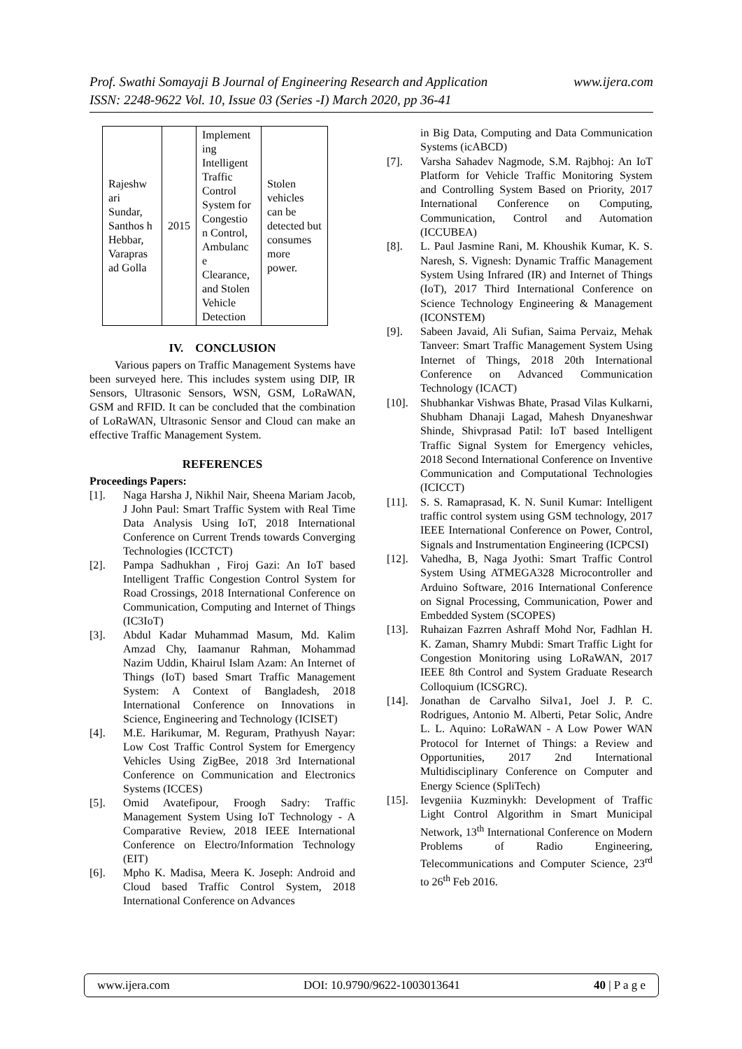Prof. Swathi Somayaji B Journal of Engineering Research and Application www.ijera.com
ISSN: 2248-9622 Vol. 10, Issue 03 (Series -I) March 2020, pp 36-41
| Rajeshw ari Sundar, Santhos h Hebbar, Varapras ad Golla | 2015 | Implement ing Intelligent Traffic Control System for Congestio n Control, Ambulanc e Clearance, and Stolen Vehicle Detection | Stolen vehicles can be detected but consumes more power. |
IV. CONCLUSION
Various papers on Traffic Management Systems have been surveyed here. This includes system using DIP, IR Sensors, Ultrasonic Sensors, WSN, GSM, LoRaWAN, GSM and RFID. It can be concluded that the combination of LoRaWAN, Ultrasonic Sensor and Cloud can make an effective Traffic Management System.
REFERENCES
Proceedings Papers:
[1]. Naga Harsha J, Nikhil Nair, Sheena Mariam Jacob, J John Paul: Smart Traffic System with Real Time Data Analysis Using IoT, 2018 International Conference on Current Trends towards Converging Technologies (ICCTCT)
[2]. Pampa Sadhukhan , Firoj Gazi: An IoT based Intelligent Traffic Congestion Control System for Road Crossings, 2018 International Conference on Communication, Computing and Internet of Things (IC3IoT)
[3]. Abdul Kadar Muhammad Masum, Md. Kalim Amzad Chy, Iaamanur Rahman, Mohammad Nazim Uddin, Khairul Islam Azam: An Internet of Things (IoT) based Smart Traffic Management System: A Context of Bangladesh, 2018 International Conference on Innovations in Science, Engineering and Technology (ICISET)
[4]. M.E. Harikumar, M. Reguram, Prathyush Nayar: Low Cost Traffic Control System for Emergency Vehicles Using ZigBee, 2018 3rd International Conference on Communication and Electronics Systems (ICCES)
[5]. Omid Avatefipour, Froogh Sadry: Traffic Management System Using IoT Technology - A Comparative Review, 2018 IEEE International Conference on Electro/Information Technology (EIT)
[6]. Mpho K. Madisa, Meera K. Joseph: Android and Cloud based Traffic Control System, 2018 International Conference on Advances
in Big Data, Computing and Data Communication Systems (icABCD)
[7]. Varsha Sahadev Nagmode, S.M. Rajbhoj: An IoT Platform for Vehicle Traffic Monitoring System and Controlling System Based on Priority, 2017 International Conference on Computing, Communication, Control and Automation (ICCUBEA)
[8]. L. Paul Jasmine Rani, M. Khoushik Kumar, K. S. Naresh, S. Vignesh: Dynamic Traffic Management System Using Infrared (IR) and Internet of Things (IoT), 2017 Third International Conference on Science Technology Engineering & Management (ICONSTEM)
[9]. Sabeen Javaid, Ali Sufian, Saima Pervaiz, Mehak Tanveer: Smart Traffic Management System Using Internet of Things, 2018 20th International Conference on Advanced Communication Technology (ICACT)
[10]. Shubhankar Vishwas Bhate, Prasad Vilas Kulkarni, Shubham Dhanaji Lagad, Mahesh Dnyaneshwar Shinde, Shivprasad Patil: IoT based Intelligent Traffic Signal System for Emergency vehicles, 2018 Second International Conference on Inventive Communication and Computational Technologies (ICICCT)
[11]. S. S. Ramaprasad, K. N. Sunil Kumar: Intelligent traffic control system using GSM technology, 2017 IEEE International Conference on Power, Control, Signals and Instrumentation Engineering (ICPCSI)
[12]. Vahedha, B, Naga Jyothi: Smart Traffic Control System Using ATMEGA328 Microcontroller and Arduino Software, 2016 International Conference on Signal Processing, Communication, Power and Embedded System (SCOPES)
[13]. Ruhaizan Fazrren Ashraff Mohd Nor, Fadhlan H. K. Zaman, Shamry Mubdi: Smart Traffic Light for Congestion Monitoring using LoRaWAN, 2017 IEEE 8th Control and System Graduate Research Colloquium (ICSGRC).
[14]. Jonathan de Carvalho Silva1, Joel J. P. C. Rodrigues, Antonio M. Alberti, Petar Solic, Andre L. L. Aquino: LoRaWAN - A Low Power WAN Protocol for Internet of Things: a Review and Opportunities, 2017 2nd International Multidisciplinary Conference on Computer and Energy Science (SpliTech)
[15]. Ievgeniia Kuzminykh: Development of Traffic Light Control Algorithm in Smart Municipal Network, 13<sup>th</sup> International Conference on Modern Problems of Radio Engineering, Telecommunications and Computer Science, 23<sup>rd</sup> to 26<sup>th</sup> Feb 2016.
www.ijera.com DOI: 10.9790/9622-1003013641 40 | P a g e